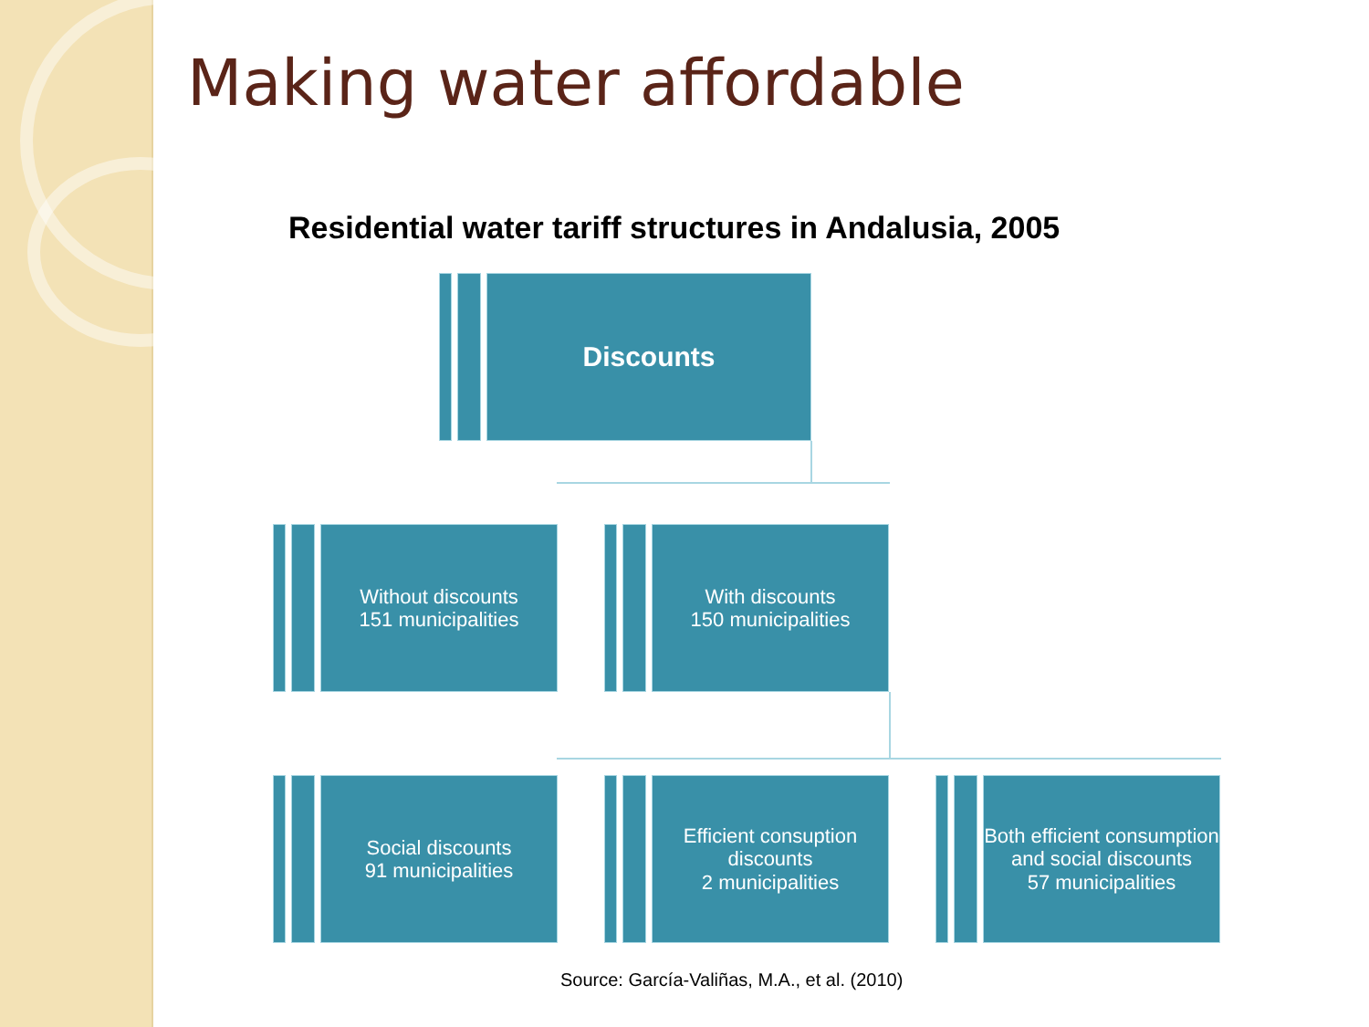Making water affordable
Residential water tariff structures in Andalusia, 2005
Discounts
Without discounts
151 municipalities
With discounts
150 municipalities
Social discounts
91 municipalities
Efficient consuption
discounts
2 municipalities
Both efficient consumption
and social discounts
57 municipalities
Source: García-Valiñas, M.A., et al. (2010)